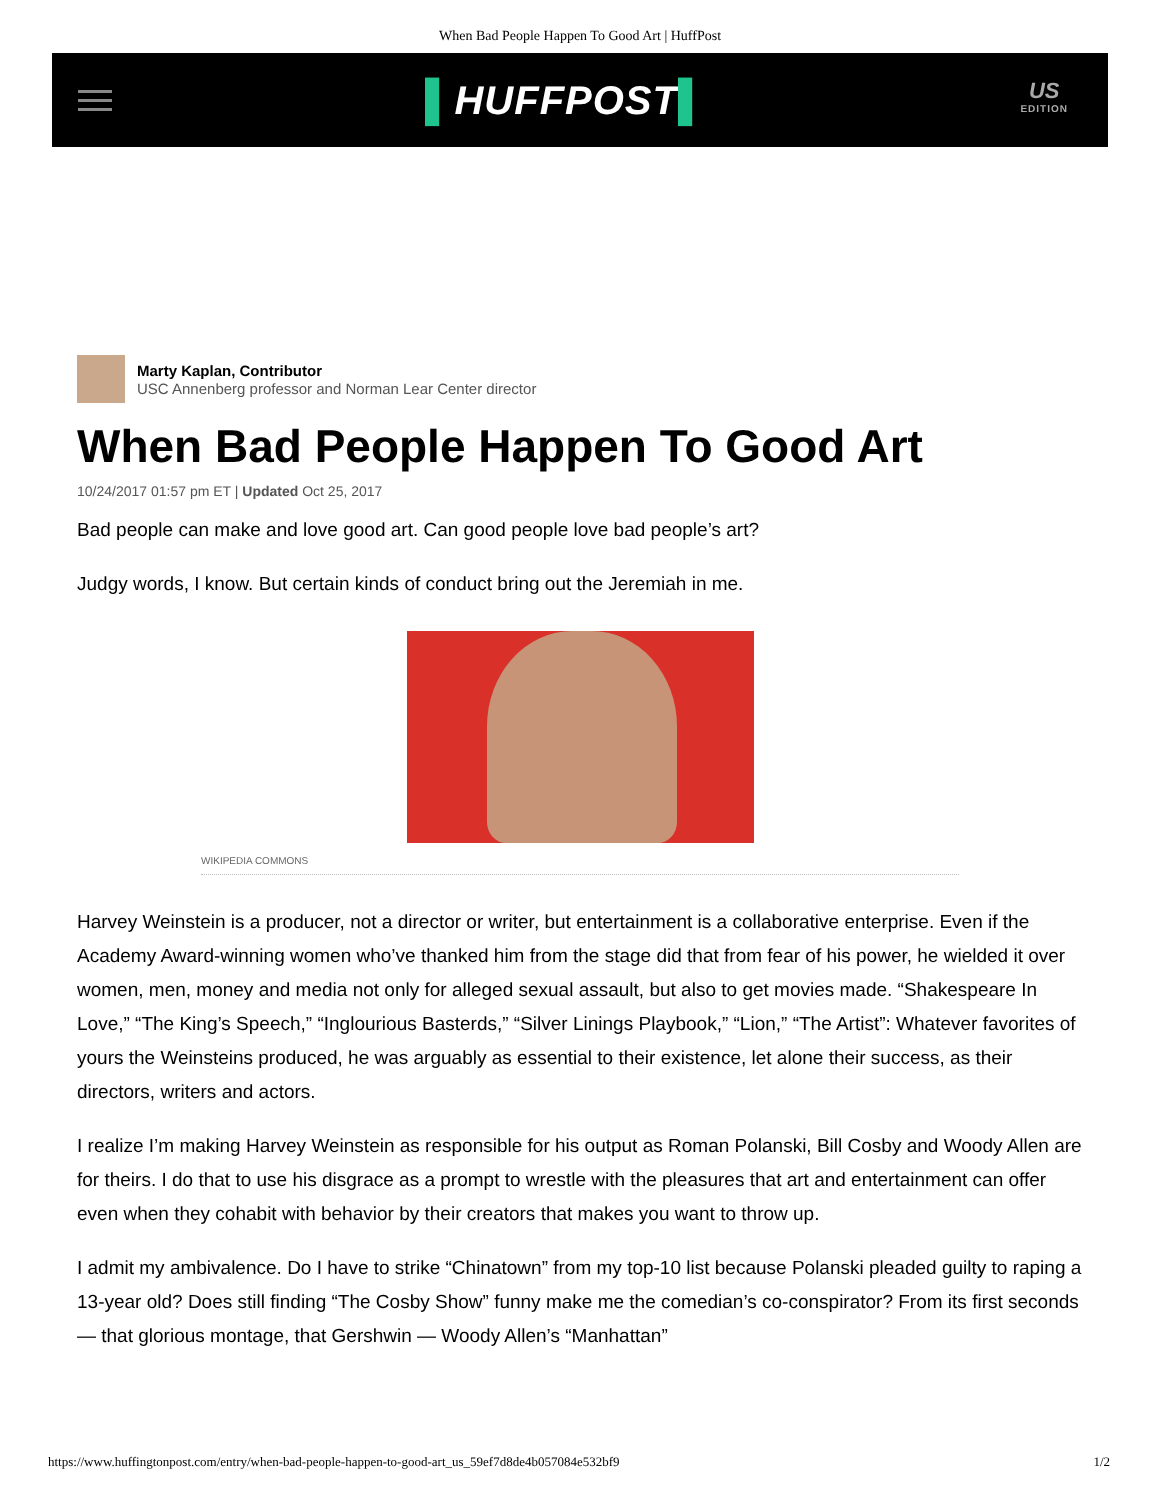When Bad People Happen To Good Art | HuffPost
▌HUFFPOST▌
US
EDITION
Marty Kaplan, Contributor
USC Annenberg professor and Norman Lear Center director
When Bad People Happen To Good Art
10/24/2017 01:57 pm ET | Updated Oct 25, 2017
Bad people can make and love good art. Can good people love bad people’s art?
Judgy words, I know. But certain kinds of conduct bring out the Jeremiah in me.
WIKIPEDIA COMMONS
Harvey Weinstein is a producer, not a director or writer, but entertainment is a collaborative enterprise. Even if the Academy Award-winning women who’ve thanked him from the stage did that from fear of his power, he wielded it over women, men, money and media not only for alleged sexual assault, but also to get movies made. “Shakespeare In Love,” “The King’s Speech,” “Inglourious Basterds,” “Silver Linings Playbook,” “Lion,” “The Artist”: Whatever favorites of yours the Weinsteins produced, he was arguably as essential to their existence, let alone their success, as their directors, writers and actors.
I realize I’m making Harvey Weinstein as responsible for his output as Roman Polanski, Bill Cosby and Woody Allen are for theirs. I do that to use his disgrace as a prompt to wrestle with the pleasures that art and entertainment can offer even when they cohabit with behavior by their creators that makes you want to throw up.
I admit my ambivalence. Do I have to strike “Chinatown” from my top-10 list because Polanski pleaded guilty to raping a 13-year old? Does still finding “The Cosby Show” funny make me the comedian’s co-conspirator? From its first seconds — that glorious montage, that Gershwin — Woody Allen’s “Manhattan”
https://www.huffingtonpost.com/entry/when-bad-people-happen-to-good-art_us_59ef7d8de4b057084e532bf9 1/2